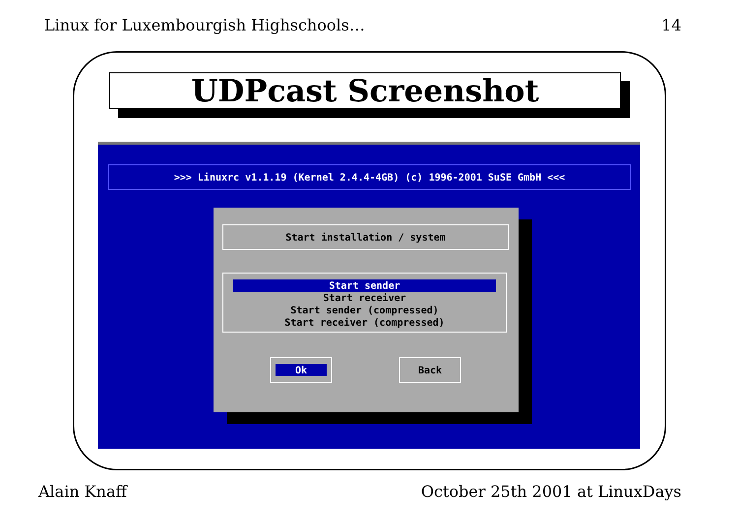Linux for Luxembourgish Highschools… 14
UDPcast Screenshot
>>> Linuxrc v1.1.19 (Kernel 2.4.4-4GB) (c) 1996-2001 SuSE GmbH <<<
Start installation / system
Start sender
Start receiver
Start sender (compressed)
Start receiver (compressed)
Ok Back
Alain Knaff October 25th 2001 at LinuxDays